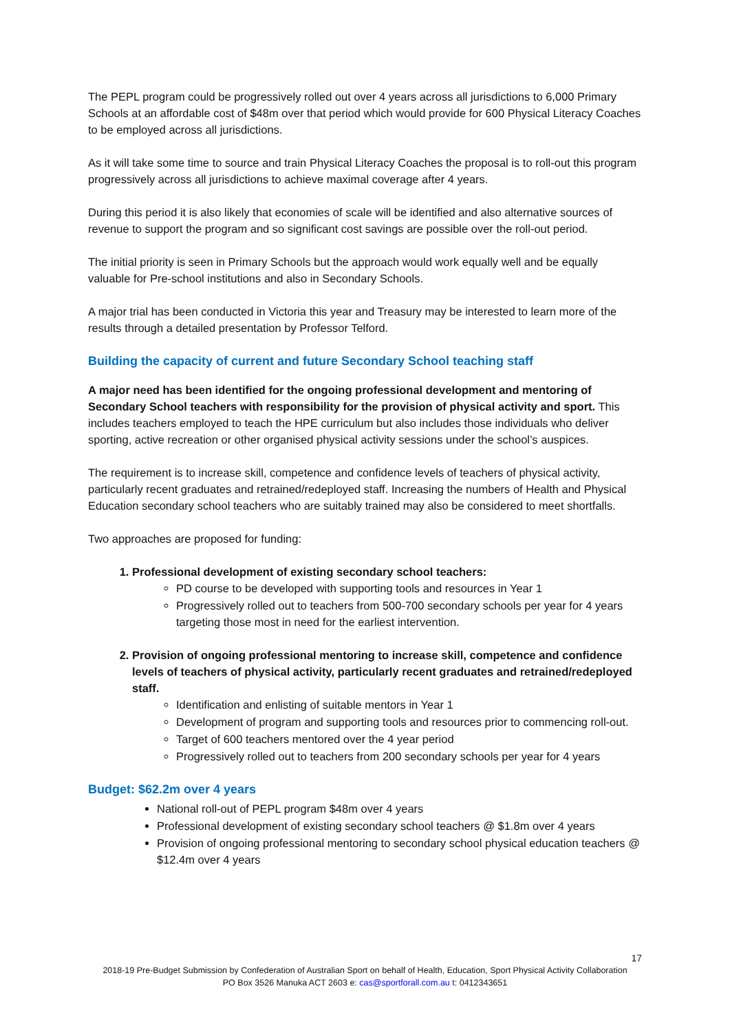The PEPL program could be progressively rolled out over 4 years across all jurisdictions to 6,000 Primary Schools at an affordable cost of $48m over that period which would provide for 600 Physical Literacy Coaches to be employed across all jurisdictions.
As it will take some time to source and train Physical Literacy Coaches the proposal is to roll-out this program progressively across all jurisdictions to achieve maximal coverage after 4 years.
During this period it is also likely that economies of scale will be identified and also alternative sources of revenue to support the program and so significant cost savings are possible over the roll-out period.
The initial priority is seen in Primary Schools but the approach would work equally well and be equally valuable for Pre-school institutions and also in Secondary Schools.
A major trial has been conducted in Victoria this year and Treasury may be interested to learn more of the results through a detailed presentation by Professor Telford.
Building the capacity of current and future Secondary School teaching staff
A major need has been identified for the ongoing professional development and mentoring of Secondary School teachers with responsibility for the provision of physical activity and sport. This includes teachers employed to teach the HPE curriculum but also includes those individuals who deliver sporting, active recreation or other organised physical activity sessions under the school’s auspices.
The requirement is to increase skill, competence and confidence levels of teachers of physical activity, particularly recent graduates and retrained/redeployed staff. Increasing the numbers of Health and Physical Education secondary school teachers who are suitably trained may also be considered to meet shortfalls.
Two approaches are proposed for funding:
1. Professional development of existing secondary school teachers:
PD course to be developed with supporting tools and resources in Year 1
Progressively rolled out to teachers from 500-700 secondary schools per year for 4 years targeting those most in need for the earliest intervention.
2. Provision of ongoing professional mentoring to increase skill, competence and confidence levels of teachers of physical activity, particularly recent graduates and retrained/redeployed staff.
Identification and enlisting of suitable mentors in Year 1
Development of program and supporting tools and resources prior to commencing roll-out.
Target of 600 teachers mentored over the 4 year period
Progressively rolled out to teachers from 200 secondary schools per year for 4 years
Budget: $62.2m over 4 years
National roll-out of PEPL program $48m over 4 years
Professional development of existing secondary school teachers @ $1.8m over 4 years
Provision of ongoing professional mentoring to secondary school physical education teachers @ $12.4m over 4 years
17
2018-19 Pre-Budget Submission by Confederation of Australian Sport on behalf of Health, Education, Sport Physical Activity Collaboration
PO Box 3526 Manuka ACT 2603 e: cas@sportforall.com.au t: 0412343651